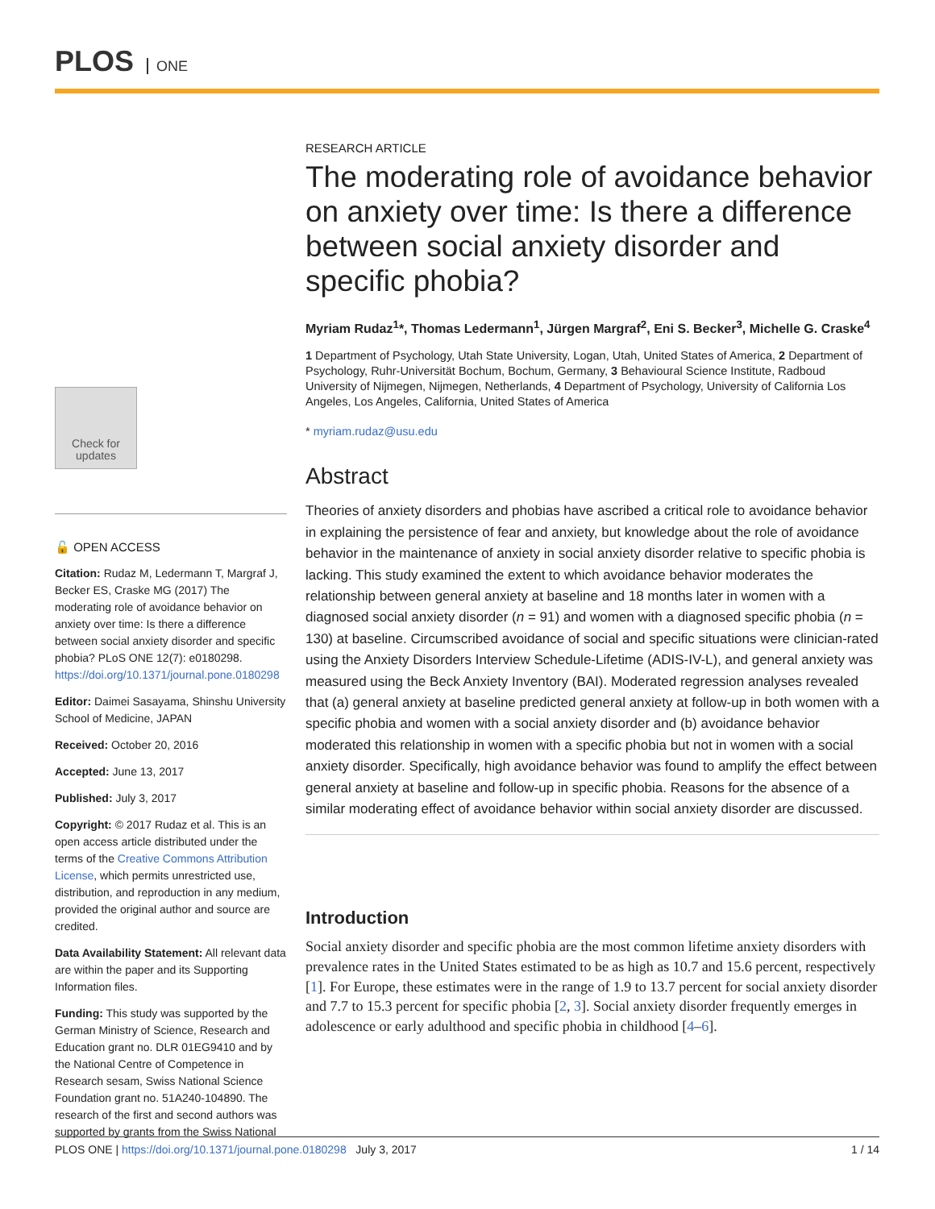PLOS ONE
Check for updates
🔓 OPEN ACCESS
Citation: Rudaz M, Ledermann T, Margraf J, Becker ES, Craske MG (2017) The moderating role of avoidance behavior on anxiety over time: Is there a difference between social anxiety disorder and specific phobia? PLoS ONE 12(7): e0180298. https://doi.org/10.1371/journal.pone.0180298
Editor: Daimei Sasayama, Shinshu University School of Medicine, JAPAN
Received: October 20, 2016
Accepted: June 13, 2017
Published: July 3, 2017
Copyright: © 2017 Rudaz et al. This is an open access article distributed under the terms of the Creative Commons Attribution License, which permits unrestricted use, distribution, and reproduction in any medium, provided the original author and source are credited.
Data Availability Statement: All relevant data are within the paper and its Supporting Information files.
Funding: This study was supported by the German Ministry of Science, Research and Education grant no. DLR 01EG9410 and by the National Centre of Competence in Research sesam, Swiss National Science Foundation grant no. 51A240-104890. The research of the first and second authors was supported by grants from the Swiss National
RESEARCH ARTICLE
The moderating role of avoidance behavior on anxiety over time: Is there a difference between social anxiety disorder and specific phobia?
Myriam Rudaz<sup>1</sup>*, Thomas Ledermann<sup>1</sup>, Jürgen Margraf<sup>2</sup>, Eni S. Becker<sup>3</sup>, Michelle G. Craske<sup>4</sup>
1 Department of Psychology, Utah State University, Logan, Utah, United States of America, 2 Department of Psychology, Ruhr-Universität Bochum, Bochum, Germany, 3 Behavioural Science Institute, Radboud University of Nijmegen, Nijmegen, Netherlands, 4 Department of Psychology, University of California Los Angeles, Los Angeles, California, United States of America
* myriam.rudaz@usu.edu
Abstract
Theories of anxiety disorders and phobias have ascribed a critical role to avoidance behavior in explaining the persistence of fear and anxiety, but knowledge about the role of avoidance behavior in the maintenance of anxiety in social anxiety disorder relative to specific phobia is lacking. This study examined the extent to which avoidance behavior moderates the relationship between general anxiety at baseline and 18 months later in women with a diagnosed social anxiety disorder (n = 91) and women with a diagnosed specific phobia (n = 130) at baseline. Circumscribed avoidance of social and specific situations were clinician-rated using the Anxiety Disorders Interview Schedule-Lifetime (ADIS-IV-L), and general anxiety was measured using the Beck Anxiety Inventory (BAI). Moderated regression analyses revealed that (a) general anxiety at baseline predicted general anxiety at follow-up in both women with a specific phobia and women with a social anxiety disorder and (b) avoidance behavior moderated this relationship in women with a specific phobia but not in women with a social anxiety disorder. Specifically, high avoidance behavior was found to amplify the effect between general anxiety at baseline and follow-up in specific phobia. Reasons for the absence of a similar moderating effect of avoidance behavior within social anxiety disorder are discussed.
Introduction
Social anxiety disorder and specific phobia are the most common lifetime anxiety disorders with prevalence rates in the United States estimated to be as high as 10.7 and 15.6 percent, respectively [1]. For Europe, these estimates were in the range of 1.9 to 13.7 percent for social anxiety disorder and 7.7 to 15.3 percent for specific phobia [2, 3]. Social anxiety disorder frequently emerges in adolescence or early adulthood and specific phobia in childhood [4–6].
PLOS ONE | https://doi.org/10.1371/journal.pone.0180298 July 3, 2017 1 / 14